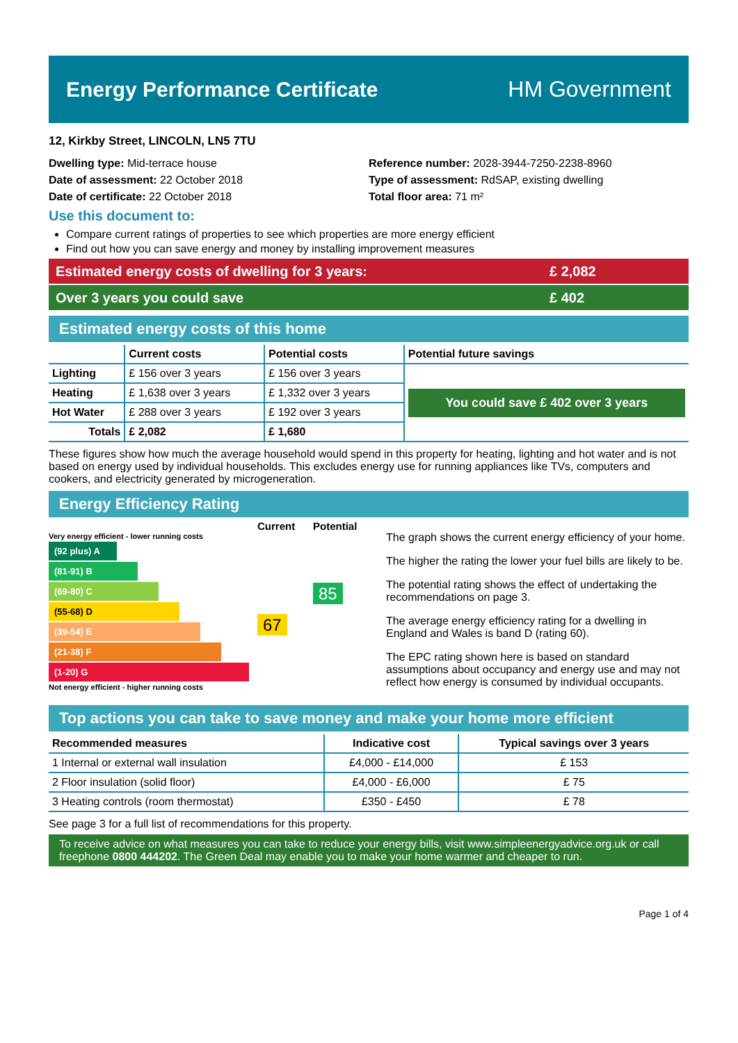Energy Performance Certificate HM Government
12, Kirkby Street, LINCOLN, LN5 7TU
Dwelling type: Mid-terrace house
Date of assessment: 22 October 2018
Date of certificate: 22 October 2018
Reference number: 2028-3944-7250-2238-8960
Type of assessment: RdSAP, existing dwelling
Total floor area: 71 m²
Use this document to:
Compare current ratings of properties to see which properties are more energy efficient
Find out how you can save energy and money by installing improvement measures
Estimated energy costs of dwelling for 3 years: £ 2,082
Over 3 years you could save £ 402
Estimated energy costs of this home
| | Current costs | Potential costs | Potential future savings |
| --- | --- | --- | --- |
| Lighting | £ 156 over 3 years | £ 156 over 3 years | You could save £ 402 over 3 years |
| Heating | £ 1,638 over 3 years | £ 1,332 over 3 years | |
| Hot Water | £ 288 over 3 years | £ 192 over 3 years | |
| Totals | £ 2,082 | £ 1,680 | |
These figures show how much the average household would spend in this property for heating, lighting and hot water and is not based on energy used by individual households. This excludes energy use for running appliances like TVs, computers and cookers, and electricity generated by microgeneration.
Energy Efficiency Rating
Current Potential
Very energy efficient - lower running costs
(92 plus) A
(81-91) B
(69-80) C
(55-68) D
(39-54) E
(21-38) F
(1-20) G
Not energy efficient - higher running costs
67
85
The graph shows the current energy efficiency of your home.
The higher the rating the lower your fuel bills are likely to be.
The potential rating shows the effect of undertaking the recommendations on page 3.
The average energy efficiency rating for a dwelling in England and Wales is band D (rating 60).
The EPC rating shown here is based on standard assumptions about occupancy and energy use and may not reflect how energy is consumed by individual occupants.
Top actions you can take to save money and make your home more efficient
| Recommended measures | Indicative cost | Typical savings over 3 years |
| --- | --- | --- |
| 1 Internal or external wall insulation | £4,000 - £14,000 | £ 153 |
| 2 Floor insulation (solid floor) | £4,000 - £6,000 | £ 75 |
| 3 Heating controls (room thermostat) | £350 - £450 | £ 78 |
See page 3 for a full list of recommendations for this property.
To receive advice on what measures you can take to reduce your energy bills, visit www.simpleenergyadvice.org.uk or call freephone 0800 444202. The Green Deal may enable you to make your home warmer and cheaper to run.
Page 1 of 4